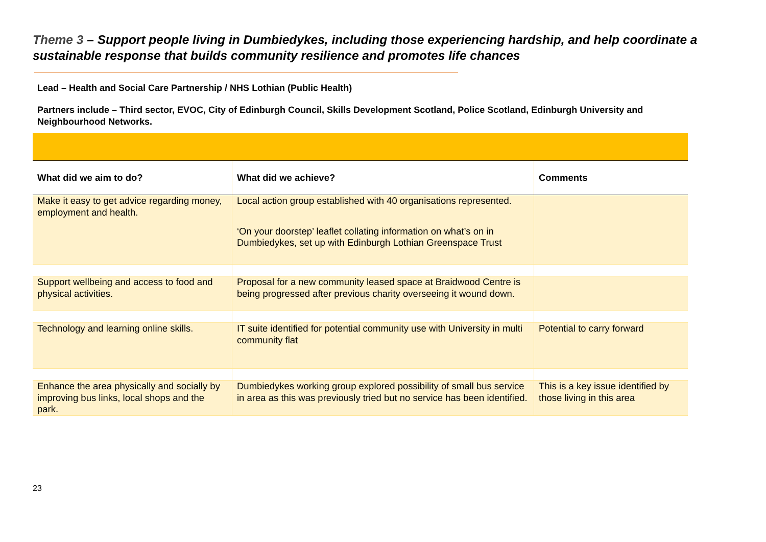Theme 3 – Support people living in Dumbiedykes, including those experiencing hardship, and help coordinate a sustainable response that builds community resilience and promotes life chances
Lead – Health and Social Care Partnership / NHS Lothian (Public Health)
Partners include – Third sector, EVOC, City of Edinburgh Council, Skills Development Scotland, Police Scotland, Edinburgh University and Neighbourhood Networks.
| What did we aim to do? | What did we achieve? | Comments |
| --- | --- | --- |
| Make it easy to get advice regarding money, employment and health. | Local action group established with 40 organisations represented. ‘On your doorstep’ leaflet collating information on what’s on in Dumbiedykes, set up with Edinburgh Lothian Greenspace Trust | |
| Support wellbeing and access to food and physical activities. | Proposal for a new community leased space at Braidwood Centre is being progressed after previous charity overseeing it wound down. | |
| Technology and learning online skills. | IT suite identified for potential community use with University in multi community flat | Potential to carry forward |
| Enhance the area physically and socially by improving bus links, local shops and the park. | Dumbiedykes working group explored possibility of small bus service in area as this was previously tried but no service has been identified. | This is a key issue identified by those living in this area |
23